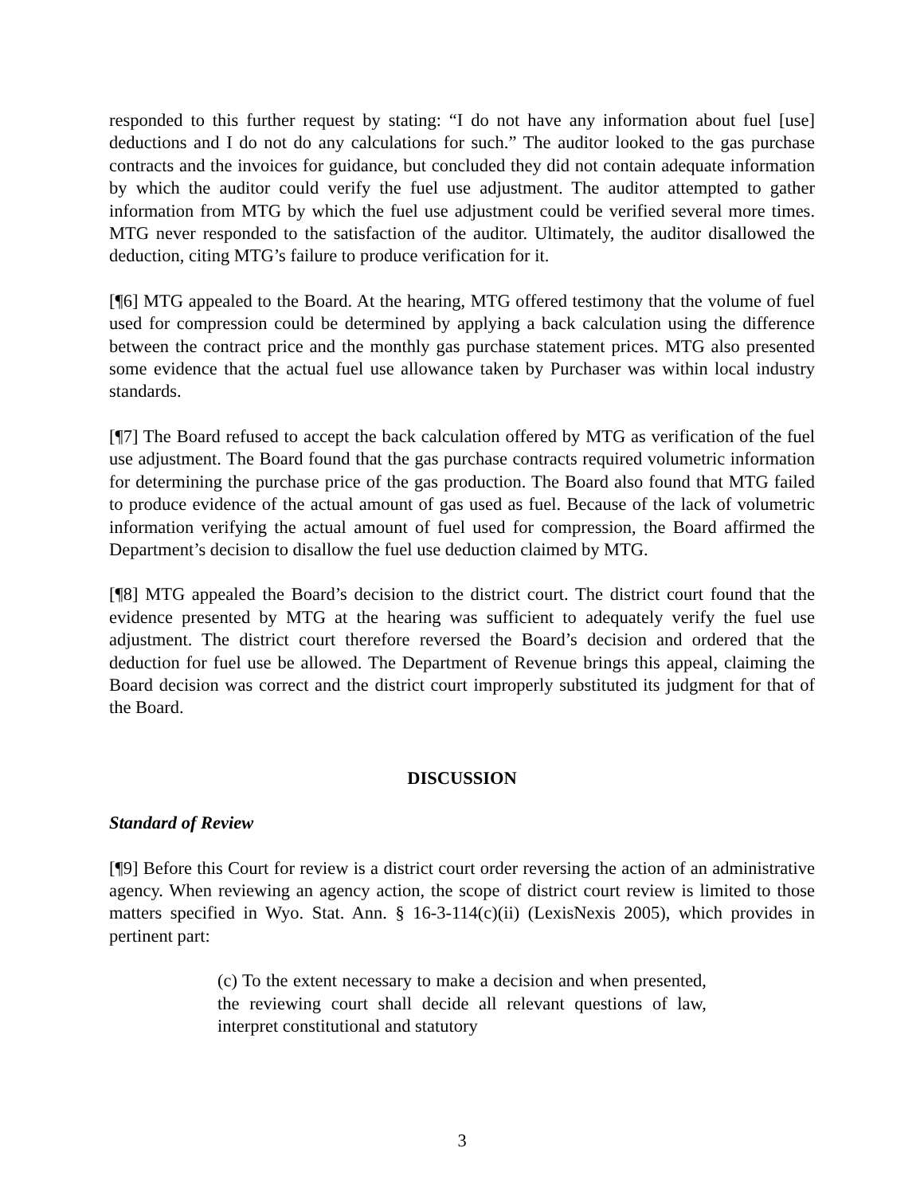responded to this further request by stating: “I do not have any information about fuel [use] deductions and I do not do any calculations for such.” The auditor looked to the gas purchase contracts and the invoices for guidance, but concluded they did not contain adequate information by which the auditor could verify the fuel use adjustment. The auditor attempted to gather information from MTG by which the fuel use adjustment could be verified several more times. MTG never responded to the satisfaction of the auditor. Ultimately, the auditor disallowed the deduction, citing MTG’s failure to produce verification for it.
[¶6] MTG appealed to the Board. At the hearing, MTG offered testimony that the volume of fuel used for compression could be determined by applying a back calculation using the difference between the contract price and the monthly gas purchase statement prices. MTG also presented some evidence that the actual fuel use allowance taken by Purchaser was within local industry standards.
[¶7] The Board refused to accept the back calculation offered by MTG as verification of the fuel use adjustment. The Board found that the gas purchase contracts required volumetric information for determining the purchase price of the gas production. The Board also found that MTG failed to produce evidence of the actual amount of gas used as fuel. Because of the lack of volumetric information verifying the actual amount of fuel used for compression, the Board affirmed the Department’s decision to disallow the fuel use deduction claimed by MTG.
[¶8] MTG appealed the Board’s decision to the district court. The district court found that the evidence presented by MTG at the hearing was sufficient to adequately verify the fuel use adjustment. The district court therefore reversed the Board’s decision and ordered that the deduction for fuel use be allowed. The Department of Revenue brings this appeal, claiming the Board decision was correct and the district court improperly substituted its judgment for that of the Board.
DISCUSSION
Standard of Review
[¶9] Before this Court for review is a district court order reversing the action of an administrative agency. When reviewing an agency action, the scope of district court review is limited to those matters specified in Wyo. Stat. Ann. § 16-3-114(c)(ii) (LexisNexis 2005), which provides in pertinent part:
(c) To the extent necessary to make a decision and when presented, the reviewing court shall decide all relevant questions of law, interpret constitutional and statutory
3